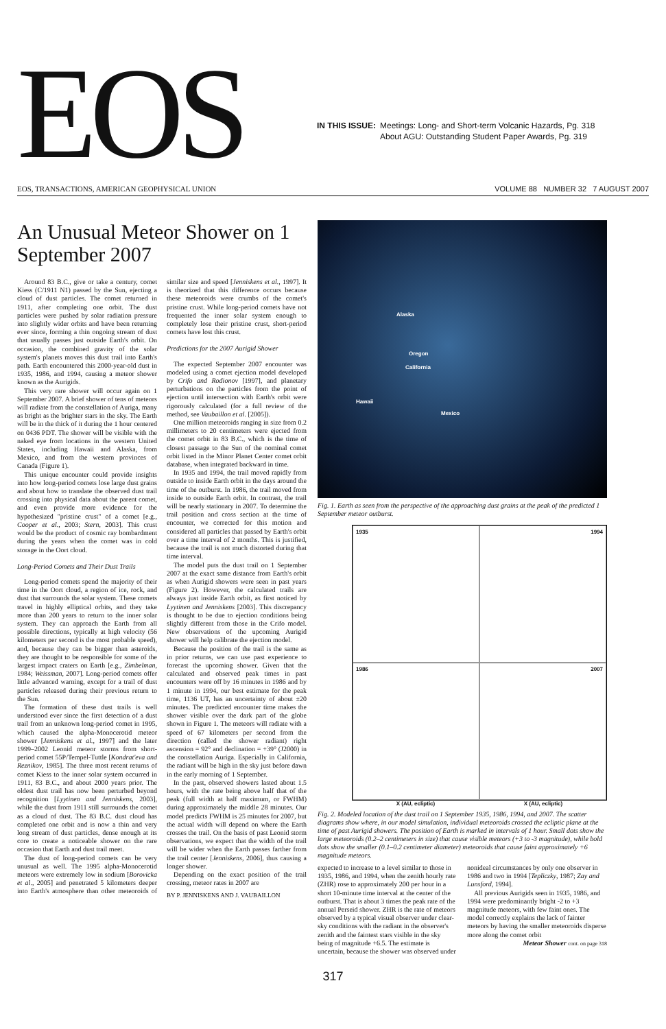EOS
IN THIS ISSUE: Meetings: Long- and Short-term Volcanic Hazards, Pg. 318
About AGU: Outstanding Student Paper Awards, Pg. 319
EOS, TRANSACTIONS, AMERICAN GEOPHYSICAL UNION VOLUME 88 NUMBER 32 7 AUGUST 2007
An Unusual Meteor Shower on 1 September 2007
Around 83 B.C., give or take a century, comet Kiess (C/1911 N1) passed by the Sun, ejecting a cloud of dust particles. The comet returned in 1911, after completing one orbit. The dust particles were pushed by solar radiation pressure into slightly wider orbits and have been returning ever since, forming a thin ongoing stream of dust that usually passes just outside Earth's orbit. On occasion, the combined gravity of the solar system's planets moves this dust trail into Earth's path. Earth encountered this 2000-year-old dust in 1935, 1986, and 1994, causing a meteor shower known as the Aurigids.
This very rare shower will occur again on 1 September 2007. A brief shower of tens of meteors will radiate from the constellation of Auriga, many as bright as the brighter stars in the sky. The Earth will be in the thick of it during the 1 hour centered on 0436 PDT. The shower will be visible with the naked eye from locations in the western United States, including Hawaii and Alaska, from Mexico, and from the western provinces of Canada (Figure 1).
This unique encounter could provide insights into how long-period comets lose large dust grains and about how to translate the observed dust trail crossing into physical data about the parent comet, and even provide more evidence for the hypothesized "pristine crust" of a comet [e.g., Cooper et al., 2003; Stern, 2003]. This crust would be the product of cosmic ray bombardment during the years when the comet was in cold storage in the Oort cloud.
Long-Period Comets and Their Dust Trails
Long-period comets spend the majority of their time in the Oort cloud, a region of ice, rock, and dust that surrounds the solar system. These comets travel in highly elliptical orbits, and they take more than 200 years to return to the inner solar system. They can approach the Earth from all possible directions, typically at high velocity (56 kilometers per second is the most probable speed), and, because they can be bigger than asteroids, they are thought to be responsible for some of the largest impact craters on Earth [e.g., Zimbelman, 1984; Weissman, 2007]. Long-period comets offer little advanced warning, except for a trail of dust particles released during their previous return to the Sun.
The formation of these dust trails is well understood ever since the first detection of a dust trail from an unknown long-period comet in 1995, which caused the alpha-Monocerotid meteor shower [Jenniskens et al., 1997] and the later 1999–2002 Leonid meteor storms from short-period comet 55P/Tempel-Tuttle [Kondrat'eva and Reznikov, 1985]. The three most recent returns of comet Kiess to the inner solar system occurred in 1911, 83 B.C., and about 2000 years prior. The oldest dust trail has now been perturbed beyond recognition [Lyytinen and Jenniskens, 2003], while the dust from 1911 still surrounds the comet as a cloud of dust. The 83 B.C. dust cloud has completed one orbit and is now a thin and very long stream of dust particles, dense enough at its core to create a noticeable shower on the rare occasion that Earth and dust trail meet.
The dust of long-period comets can be very unusual as well. The 1995 alpha-Monocerotid meteors were extremely low in sodium [Borovicka et al., 2005] and penetrated 5 kilometers deeper into Earth's atmosphere than other meteoroids of similar size and speed [Jenniskens et al., 1997]. It is theorized that this difference occurs because these meteoroids were crumbs of the comet's pristine crust. While long-period comets have not frequented the inner solar system enough to completely lose their pristine crust, short-period comets have lost this crust.
Predictions for the 2007 Aurigid Shower
The expected September 2007 encounter was modeled using a comet ejection model developed by Crifo and Rodionov [1997], and planetary perturbations on the particles from the point of ejection until intersection with Earth's orbit were rigorously calculated (for a full review of the method, see Vaubaillon et al. [2005]).
One million meteoroids ranging in size from 0.2 millimeters to 20 centimeters were ejected from the comet orbit in 83 B.C., which is the time of closest passage to the Sun of the nominal comet orbit listed in the Minor Planet Center comet orbit database, when integrated backward in time.
In 1935 and 1994, the trail moved rapidly from outside to inside Earth orbit in the days around the time of the outburst. In 1986, the trail moved from inside to outside Earth orbit. In contrast, the trail will be nearly stationary in 2007. To determine the trail position and cross section at the time of encounter, we corrected for this motion and considered all particles that passed by Earth's orbit over a time interval of 2 months. This is justified, because the trail is not much distorted during that time interval.
The model puts the dust trail on 1 September 2007 at the exact same distance from Earth's orbit as when Aurigid showers were seen in past years (Figure 2). However, the calculated trails are always just inside Earth orbit, as first noticed by Lyytinen and Jenniskens [2003]. This discrepancy is thought to be due to ejection conditions being slightly different from those in the Crifo model. New observations of the upcoming Aurigid shower will help calibrate the ejection model.
Because the position of the trail is the same as in prior returns, we can use past experience to forecast the upcoming shower. Given that the calculated and observed peak times in past encounters were off by 16 minutes in 1986 and by 1 minute in 1994, our best estimate for the peak time, 1136 UT, has an uncertainty of about ±20 minutes. The predicted encounter time makes the shower visible over the dark part of the globe shown in Figure 1. The meteors will radiate with a speed of 67 kilometers per second from the direction (called the shower radiant) right ascension = 92° and declination = +39° (J2000) in the constellation Auriga. Especially in California, the radiant will be high in the sky just before dawn in the early morning of 1 September.
In the past, observed showers lasted about 1.5 hours, with the rate being above half that of the peak (full width at half maximum, or FWHM) during approximately the middle 28 minutes. Our model predicts FWHM is 25 minutes for 2007, but the actual width will depend on where the Earth crosses the trail. On the basis of past Leonid storm observations, we expect that the width of the trail will be wider when the Earth passes farther from the trail center [Jenniskens, 2006], thus causing a longer shower.
Depending on the exact position of the trail crossing, meteor rates in 2007 are
BY P. JENNISKENS AND J. VAUBAILLON
Alaska
Oregon
California
Hawaii
Mexico
Fig. 1. Earth as seen from the perspective of the approaching dust grains at the peak of the predicted 1 September meteor outburst.
1935
1994
1986
2007
X (AU, ecliptic) X (AU, ecliptic)
Fig. 2. Modeled location of the dust trail on 1 September 1935, 1986, 1994, and 2007. The scatter diagrams show where, in our model simulation, individual meteoroids crossed the ecliptic plane at the time of past Aurigid showers. The position of Earth is marked in intervals of 1 hour. Small dots show the large meteoroids (0.2–2 centimeters in size) that cause visible meteors (+3 to -3 magnitude), while bold dots show the smaller (0.1–0.2 centimeter diameter) meteoroids that cause faint approximately +6 magnitude meteors.
expected to increase to a level similar to those in 1935, 1986, and 1994, when the zenith hourly rate (ZHR) rose to approximately 200 per hour in a short 10-minute time interval at the center of the outburst. That is about 3 times the peak rate of the annual Perseid shower. ZHR is the rate of meteors observed by a typical visual observer under clear-sky conditions with the radiant in the observer's zenith and the faintest stars visible in the sky being of magnitude +6.5. The estimate is uncertain, because the shower was observed under nonideal circumstances by only one observer in 1986 and two in 1994 [Tepliczky, 1987; Zay and Lunsford, 1994].
All previous Aurigids seen in 1935, 1986, and 1994 were predominantly bright -2 to +3 magnitude meteors, with few faint ones. The model correctly explains the lack of fainter meteors by having the smaller meteoroids disperse more along the comet orbit
Meteor Shower cont. on page 318
317